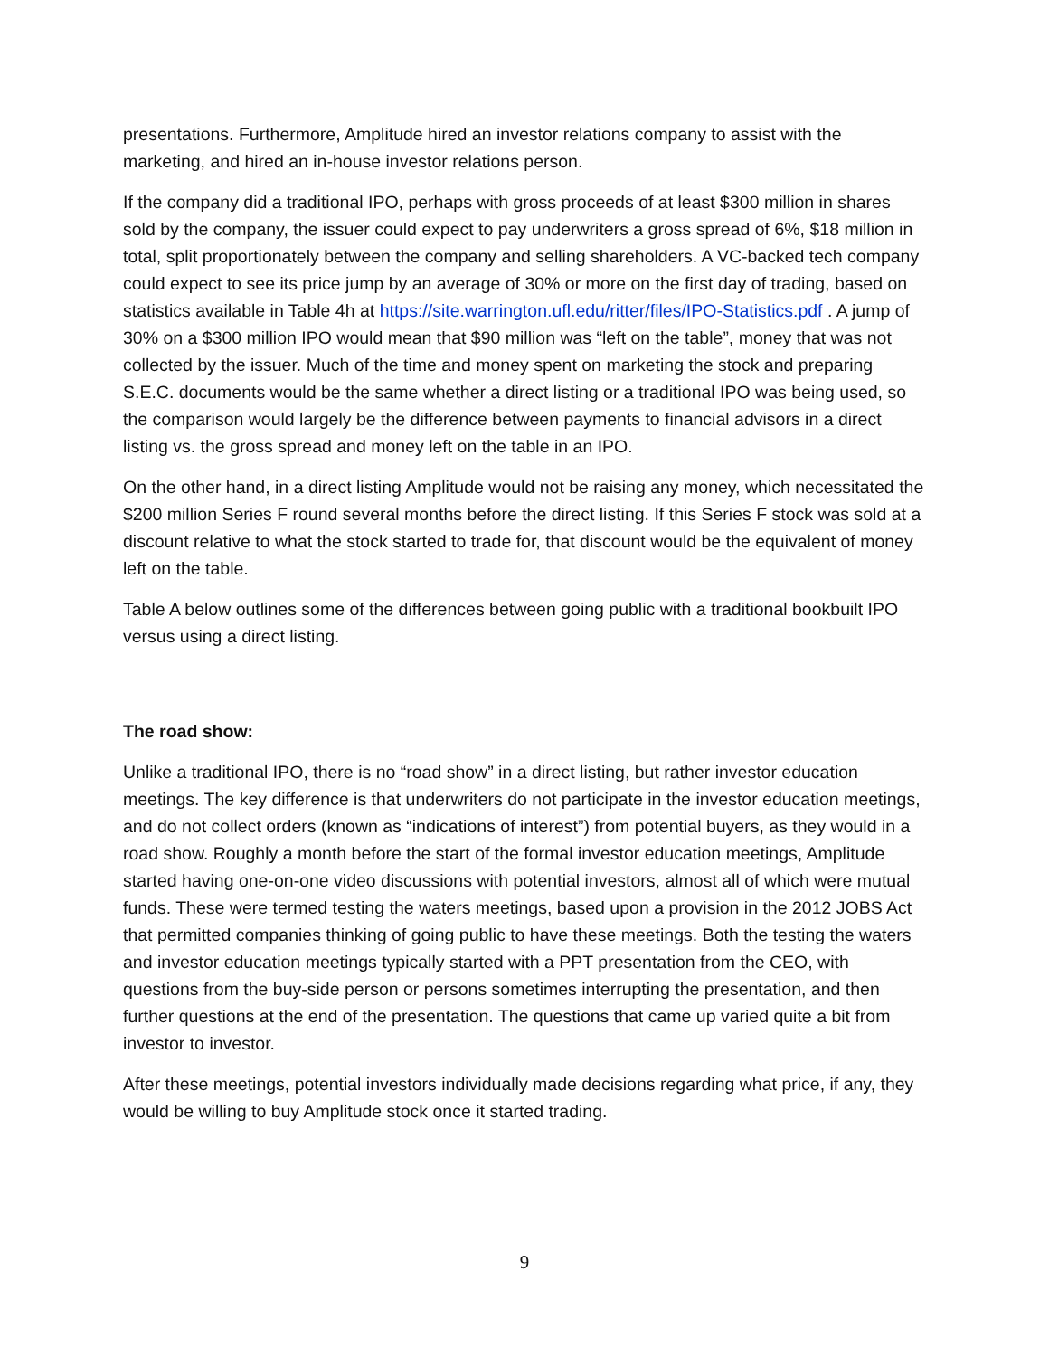presentations. Furthermore, Amplitude hired an investor relations company to assist with the marketing, and hired an in-house investor relations person.
If the company did a traditional IPO, perhaps with gross proceeds of at least $300 million in shares sold by the company, the issuer could expect to pay underwriters a gross spread of 6%, $18 million in total, split proportionately between the company and selling shareholders. A VC-backed tech company could expect to see its price jump by an average of 30% or more on the first day of trading, based on statistics available in Table 4h at https://site.warrington.ufl.edu/ritter/files/IPO-Statistics.pdf . A jump of 30% on a $300 million IPO would mean that $90 million was “left on the table”, money that was not collected by the issuer. Much of the time and money spent on marketing the stock and preparing S.E.C. documents would be the same whether a direct listing or a traditional IPO was being used, so the comparison would largely be the difference between payments to financial advisors in a direct listing vs. the gross spread and money left on the table in an IPO.
On the other hand, in a direct listing Amplitude would not be raising any money, which necessitated the $200 million Series F round several months before the direct listing. If this Series F stock was sold at a discount relative to what the stock started to trade for, that discount would be the equivalent of money left on the table.
Table A below outlines some of the differences between going public with a traditional bookbuilt IPO versus using a direct listing.
The road show:
Unlike a traditional IPO, there is no “road show” in a direct listing, but rather investor education meetings. The key difference is that underwriters do not participate in the investor education meetings, and do not collect orders (known as “indications of interest”) from potential buyers, as they would in a road show. Roughly a month before the start of the formal investor education meetings, Amplitude started having one-on-one video discussions with potential investors, almost all of which were mutual funds. These were termed testing the waters meetings, based upon a provision in the 2012 JOBS Act that permitted companies thinking of going public to have these meetings. Both the testing the waters and investor education meetings typically started with a PPT presentation from the CEO, with questions from the buy-side person or persons sometimes interrupting the presentation, and then further questions at the end of the presentation. The questions that came up varied quite a bit from investor to investor.
After these meetings, potential investors individually made decisions regarding what price, if any, they would be willing to buy Amplitude stock once it started trading.
9